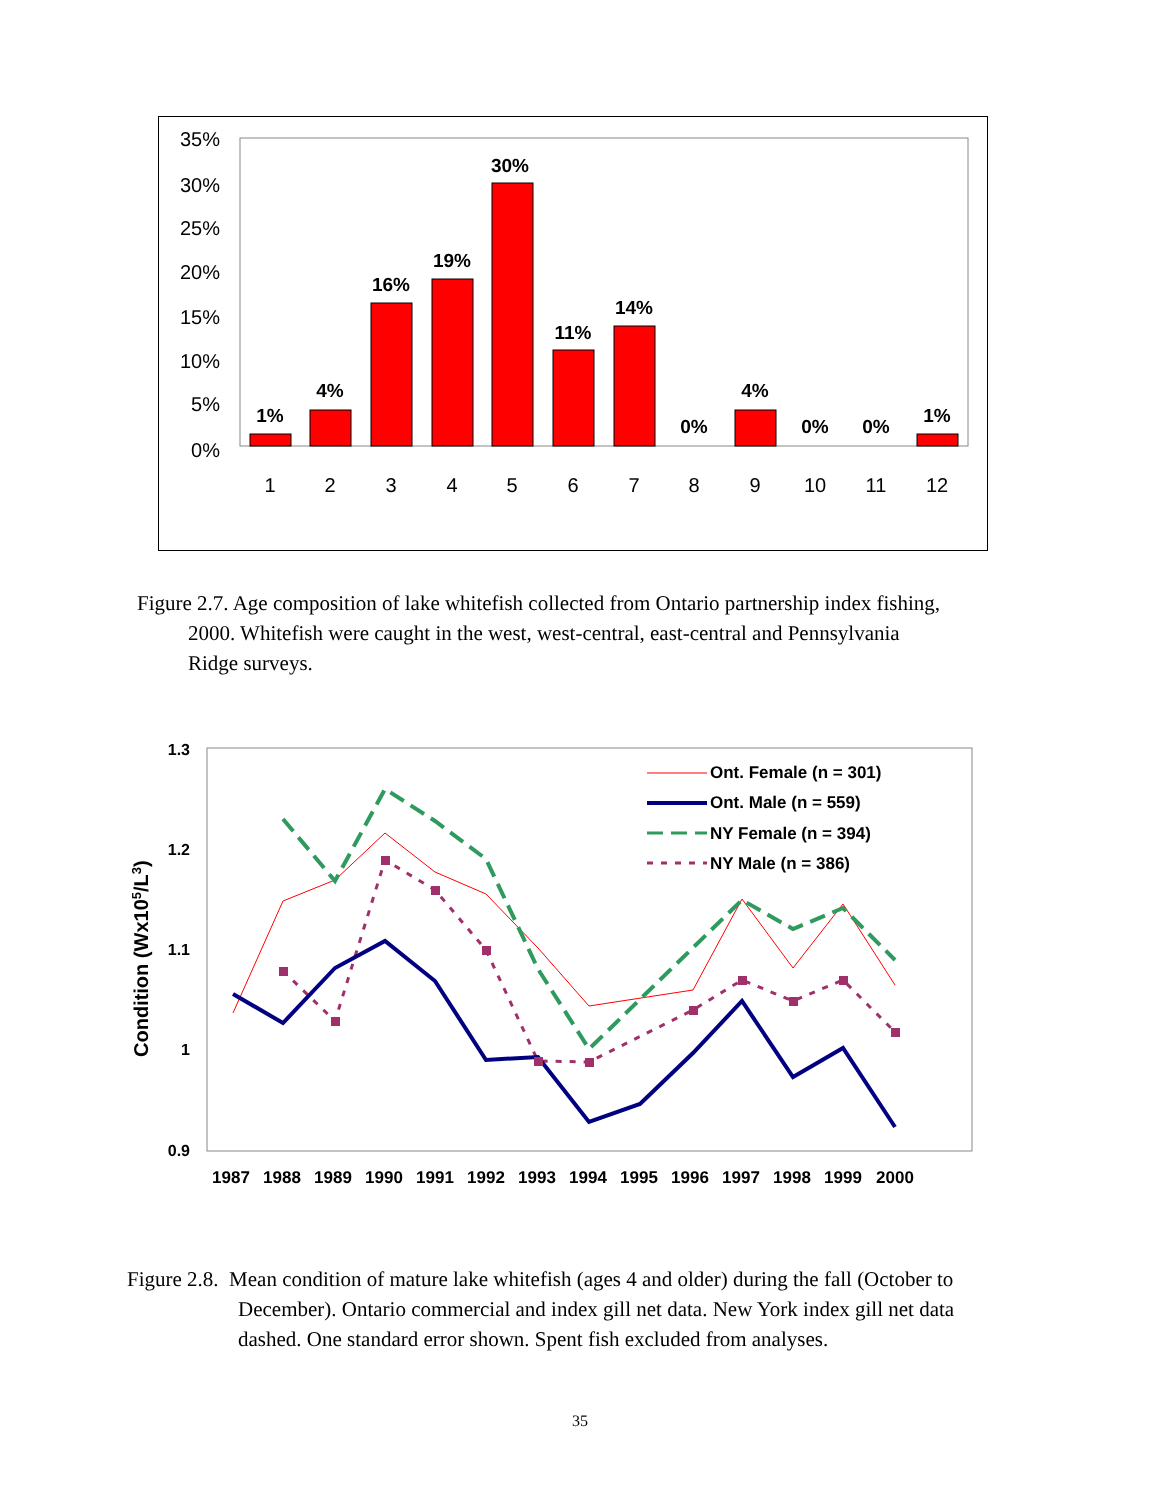35%
30%
25%
20%
15%
10%
5%
0%
1%
4%
16%
19%
30%
11%
14%
0%
4%
0%
0%
1%
1
2
3
4
5
6
7
8
9
10
11
12
Figure 2.7. Age composition of lake whitefish collected from Ontario partnership index fishing,
2000. Whitefish were caught in the west, west-central, east-central and Pennsylvania
Ridge surveys.
Condition (Wx105/L3)
1.3
1.2
1.1
1
0.9
Ont. Female (n = 301)
Ont. Male (n = 559)
NY Female (n = 394)
NY Male (n = 386)
1987
1988
1989
1990
1991
1992
1993
1994
1995
1996
1997
1998
1999
2000
Figure 2.8. Mean condition of mature lake whitefish (ages 4 and older) during the fall (October to
December). Ontario commercial and index gill net data. New York index gill net data
dashed. One standard error shown. Spent fish excluded from analyses.
35